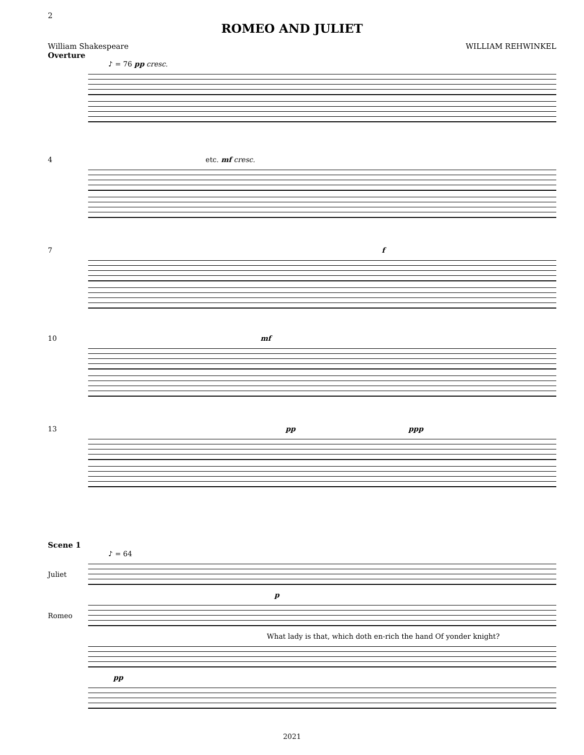2
ROMEO AND JULIET
William Shakespeare WILLIAM REHWINKEL
Overture
♪ = 76 pp cresc.
4 etc. mf cresc.
7 f
10 mf
13 pp ppp
Scene 1
♪ = 64
Juliet
p
Romeo
What lady is that, which doth en-rich the hand Of yonder knight?
pp
2021